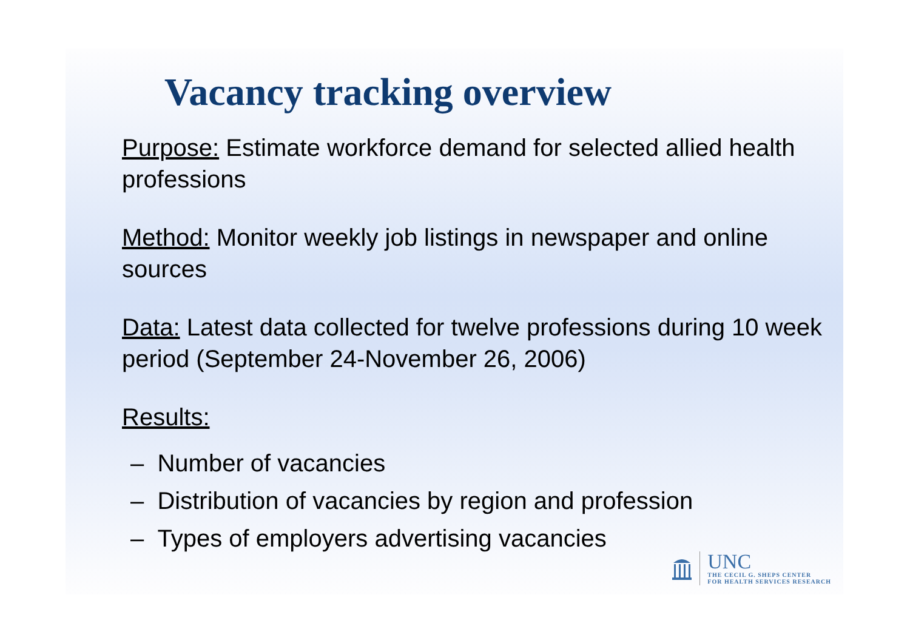Vacancy tracking overview
Purpose: Estimate workforce demand for selected allied health professions
Method: Monitor weekly job listings in newspaper and online sources
Data: Latest data collected for twelve professions during 10 week period (September 24-November 26, 2006)
Results:
– Number of vacancies
– Distribution of vacancies by region and profession
– Types of employers advertising vacancies
UNC
THE CECIL G. SHEPS CENTER
FOR HEALTH SERVICES RESEARCH